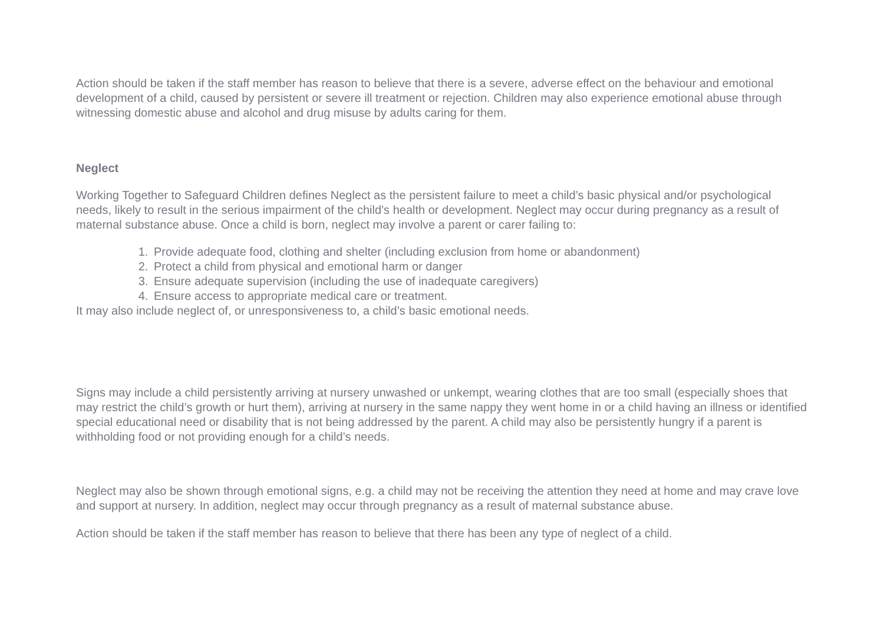Action should be taken if the staff member has reason to believe that there is a severe, adverse effect on the behaviour and emotional development of a child, caused by persistent or severe ill treatment or rejection. Children may also experience emotional abuse through witnessing domestic abuse and alcohol and drug misuse by adults caring for them.
Neglect
Working Together to Safeguard Children defines Neglect as the persistent failure to meet a child’s basic physical and/or psychological needs, likely to result in the serious impairment of the child’s health or development. Neglect may occur during pregnancy as a result of maternal substance abuse. Once a child is born, neglect may involve a parent or carer failing to:
1. Provide adequate food, clothing and shelter (including exclusion from home or abandonment)
2. Protect a child from physical and emotional harm or danger
3. Ensure adequate supervision (including the use of inadequate caregivers)
4. Ensure access to appropriate medical care or treatment.
It may also include neglect of, or unresponsiveness to, a child’s basic emotional needs.
Signs may include a child persistently arriving at nursery unwashed or unkempt, wearing clothes that are too small (especially shoes that may restrict the child’s growth or hurt them), arriving at nursery in the same nappy they went home in or a child having an illness or identified special educational need or disability that is not being addressed by the parent. A child may also be persistently hungry if a parent is withholding food or not providing enough for a child’s needs.
Neglect may also be shown through emotional signs, e.g. a child may not be receiving the attention they need at home and may crave love and support at nursery. In addition, neglect may occur through pregnancy as a result of maternal substance abuse.
Action should be taken if the staff member has reason to believe that there has been any type of neglect of a child.